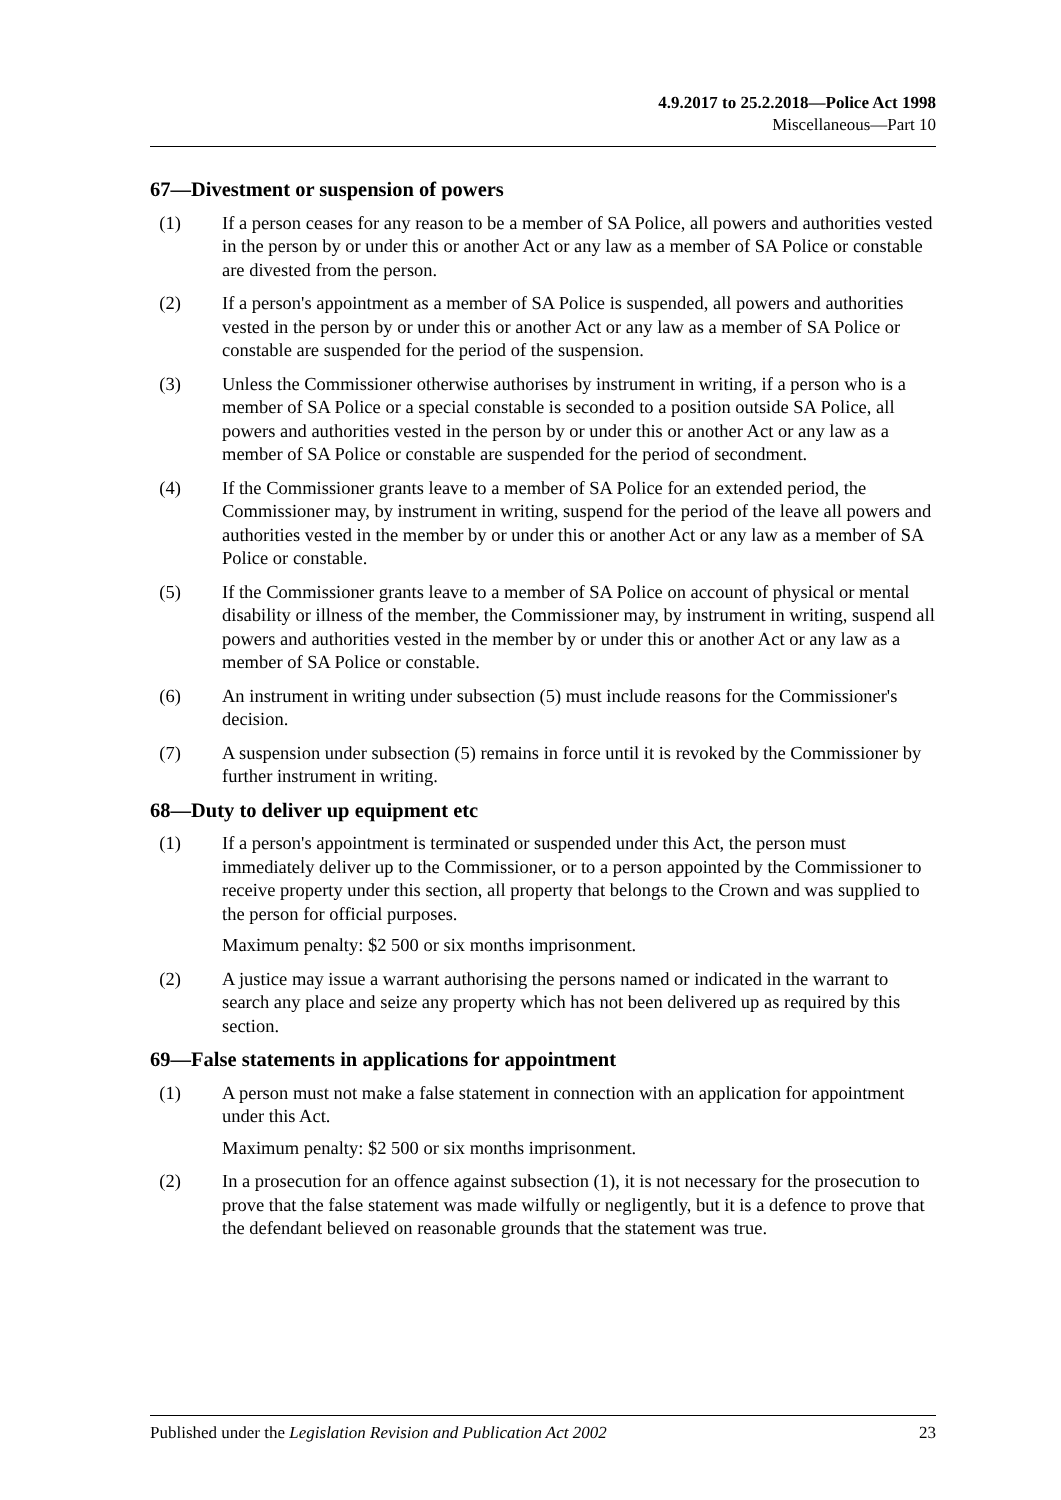4.9.2017 to 25.2.2018—Police Act 1998
Miscellaneous—Part 10
67—Divestment or suspension of powers
(1) If a person ceases for any reason to be a member of SA Police, all powers and authorities vested in the person by or under this or another Act or any law as a member of SA Police or constable are divested from the person.
(2) If a person's appointment as a member of SA Police is suspended, all powers and authorities vested in the person by or under this or another Act or any law as a member of SA Police or constable are suspended for the period of the suspension.
(3) Unless the Commissioner otherwise authorises by instrument in writing, if a person who is a member of SA Police or a special constable is seconded to a position outside SA Police, all powers and authorities vested in the person by or under this or another Act or any law as a member of SA Police or constable are suspended for the period of secondment.
(4) If the Commissioner grants leave to a member of SA Police for an extended period, the Commissioner may, by instrument in writing, suspend for the period of the leave all powers and authorities vested in the member by or under this or another Act or any law as a member of SA Police or constable.
(5) If the Commissioner grants leave to a member of SA Police on account of physical or mental disability or illness of the member, the Commissioner may, by instrument in writing, suspend all powers and authorities vested in the member by or under this or another Act or any law as a member of SA Police or constable.
(6) An instrument in writing under subsection (5) must include reasons for the Commissioner's decision.
(7) A suspension under subsection (5) remains in force until it is revoked by the Commissioner by further instrument in writing.
68—Duty to deliver up equipment etc
(1) If a person's appointment is terminated or suspended under this Act, the person must immediately deliver up to the Commissioner, or to a person appointed by the Commissioner to receive property under this section, all property that belongs to the Crown and was supplied to the person for official purposes.
Maximum penalty: $2 500 or six months imprisonment.
(2) A justice may issue a warrant authorising the persons named or indicated in the warrant to search any place and seize any property which has not been delivered up as required by this section.
69—False statements in applications for appointment
(1) A person must not make a false statement in connection with an application for appointment under this Act.
Maximum penalty: $2 500 or six months imprisonment.
(2) In a prosecution for an offence against subsection (1), it is not necessary for the prosecution to prove that the false statement was made wilfully or negligently, but it is a defence to prove that the defendant believed on reasonable grounds that the statement was true.
Published under the Legislation Revision and Publication Act 2002 23